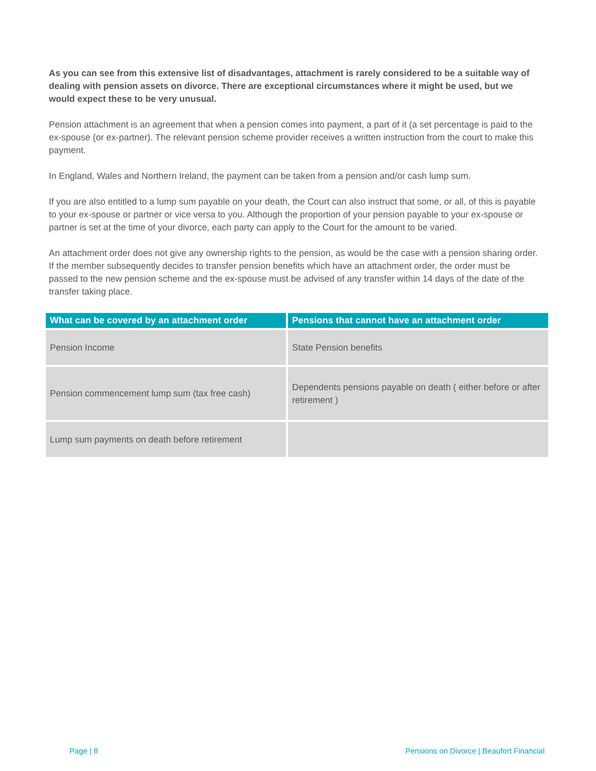As you can see from this extensive list of disadvantages, attachment is rarely considered to be a suitable way of dealing with pension assets on divorce. There are exceptional circumstances where it might be used, but we would expect these to be very unusual.
Pension attachment is an agreement that when a pension comes into payment, a part of it (a set percentage is paid to the ex-spouse (or ex-partner). The relevant pension scheme provider receives a written instruction from the court to make this payment.
In England, Wales and Northern Ireland, the payment can be taken from a pension and/or cash lump sum.
If you are also entitled to a lump sum payable on your death, the Court can also instruct that some, or all, of this is payable to your ex-spouse or partner or vice versa to you. Although the proportion of your pension payable to your ex-spouse or partner is set at the time of your divorce, each party can apply to the Court for the amount to be varied.
An attachment order does not give any ownership rights to the pension, as would be the case with a pension sharing order. If the member subsequently decides to transfer pension benefits which have an attachment order, the order must be passed to the new pension scheme and the ex-spouse must be advised of any transfer within 14 days of the date of the transfer taking place.
| What can be covered by an attachment order | Pensions that cannot have an attachment order |
| --- | --- |
| Pension Income | State Pension benefits |
| Pension commencement lump sum (tax free cash) | Dependents pensions payable on death ( either before or after retirement ) |
| Lump sum payments on death before retirement | |
Page | 8 Pensions on Divorce | Beaufort Financial